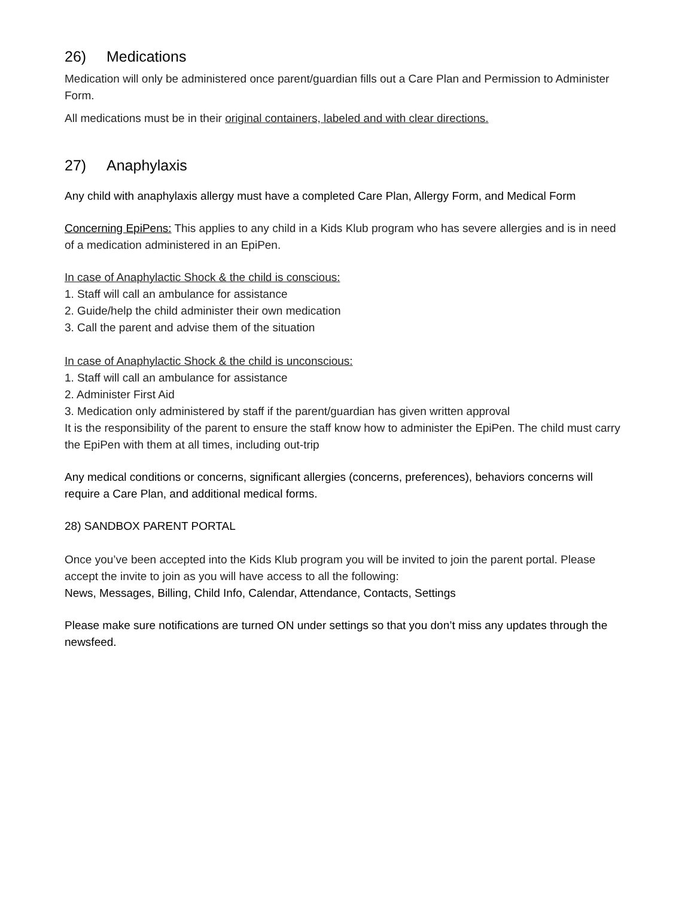26) Medications
Medication will only be administered once parent/guardian fills out a Care Plan and Permission to Administer Form.
All medications must be in their original containers, labeled and with clear directions.
27) Anaphylaxis
Any child with anaphylaxis allergy must have a completed Care Plan, Allergy Form, and Medical Form
Concerning EpiPens: This applies to any child in a Kids Klub program who has severe allergies and is in need of a medication administered in an EpiPen.
In case of Anaphylactic Shock & the child is conscious:
1. Staff will call an ambulance for assistance
2. Guide/help the child administer their own medication
3. Call the parent and advise them of the situation
In case of Anaphylactic Shock & the child is unconscious:
1. Staff will call an ambulance for assistance
2. Administer First Aid
3. Medication only administered by staff if the parent/guardian has given written approval
It is the responsibility of the parent to ensure the staff know how to administer the EpiPen. The child must carry the EpiPen with them at all times, including out-trip
Any medical conditions or concerns, significant allergies (concerns, preferences), behaviors concerns will require a Care Plan, and additional medical forms.
28) SANDBOX PARENT PORTAL
Once you’ve been accepted into the Kids Klub program you will be invited to join the parent portal. Please accept the invite to join as you will have access to all the following:
News, Messages, Billing, Child Info, Calendar, Attendance, Contacts, Settings
Please make sure notifications are turned ON under settings so that you don’t miss any updates through the newsfeed.